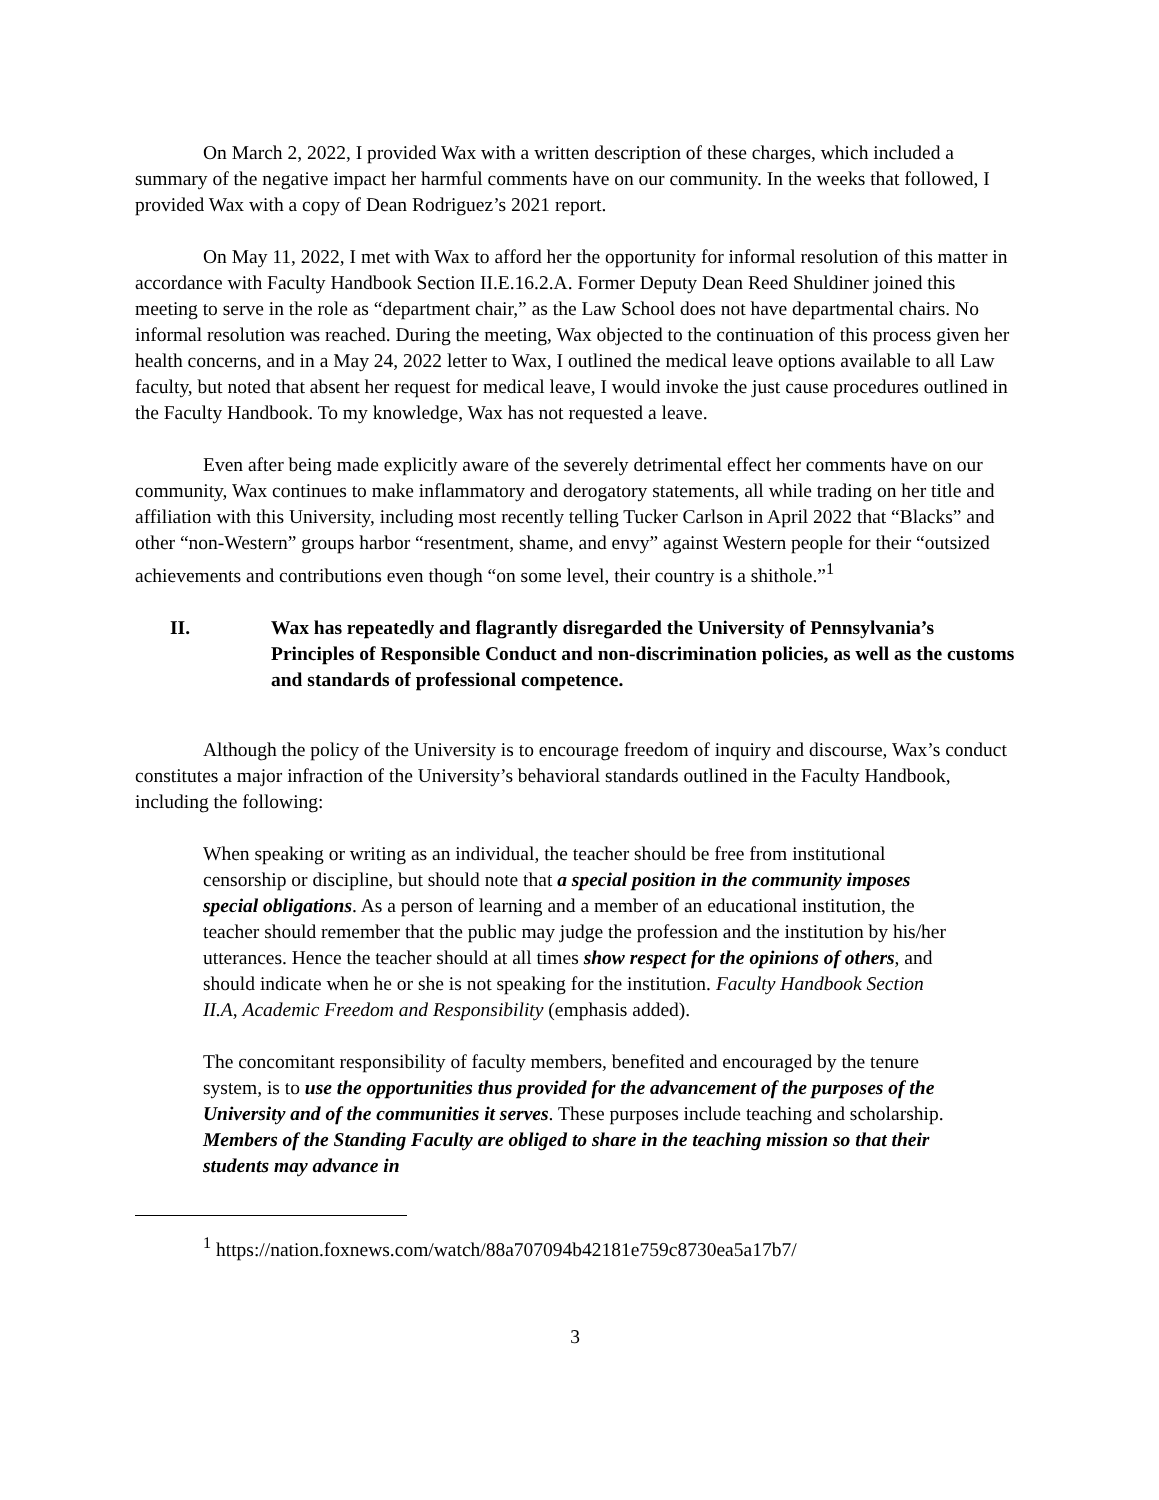On March 2, 2022, I provided Wax with a written description of these charges, which included a summary of the negative impact her harmful comments have on our community. In the weeks that followed, I provided Wax with a copy of Dean Rodriguez’s 2021 report.
On May 11, 2022, I met with Wax to afford her the opportunity for informal resolution of this matter in accordance with Faculty Handbook Section II.E.16.2.A. Former Deputy Dean Reed Shuldiner joined this meeting to serve in the role as “department chair,” as the Law School does not have departmental chairs. No informal resolution was reached. During the meeting, Wax objected to the continuation of this process given her health concerns, and in a May 24, 2022 letter to Wax, I outlined the medical leave options available to all Law faculty, but noted that absent her request for medical leave, I would invoke the just cause procedures outlined in the Faculty Handbook. To my knowledge, Wax has not requested a leave.
Even after being made explicitly aware of the severely detrimental effect her comments have on our community, Wax continues to make inflammatory and derogatory statements, all while trading on her title and affiliation with this University, including most recently telling Tucker Carlson in April 2022 that “Blacks” and other “non-Western” groups harbor “resentment, shame, and envy” against Western people for their “outsized achievements and contributions even though “on some level, their country is a shithole.”<sup>1</sup>
II. Wax has repeatedly and flagrantly disregarded the University of Pennsylvania’s Principles of Responsible Conduct and non-discrimination policies, as well as the customs and standards of professional competence.
Although the policy of the University is to encourage freedom of inquiry and discourse, Wax’s conduct constitutes a major infraction of the University’s behavioral standards outlined in the Faculty Handbook, including the following:
When speaking or writing as an individual, the teacher should be free from institutional censorship or discipline, but should note that a special position in the community imposes special obligations. As a person of learning and a member of an educational institution, the teacher should remember that the public may judge the profession and the institution by his/her utterances. Hence the teacher should at all times show respect for the opinions of others, and should indicate when he or she is not speaking for the institution. Faculty Handbook Section II.A, Academic Freedom and Responsibility (emphasis added).
The concomitant responsibility of faculty members, benefited and encouraged by the tenure system, is to use the opportunities thus provided for the advancement of the purposes of the University and of the communities it serves. These purposes include teaching and scholarship. Members of the Standing Faculty are obliged to share in the teaching mission so that their students may advance in
<sup>1</sup> https://nation.foxnews.com/watch/88a707094b42181e759c8730ea5a17b7/
3